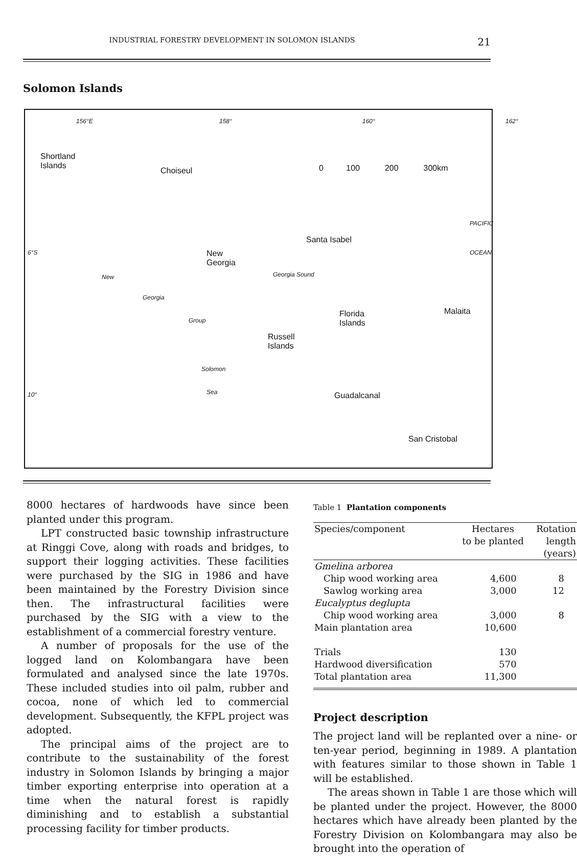INDUSTRIAL FORESTRY DEVELOPMENT IN SOLOMON ISLANDS 21
Solomon Islands
156°E 158° 160° 162°
Shortland
Islands Choiseul 0 100 200 300km
PACIFIC
Santa Isabel
6°S OCEAN New
Georgia
New
Georgia
Group
Georgia Sound
Florida
Islands
Malaita
Russell
Islands
Solomon
10° Sea Guadalcanal
San Cristobal
8000 hectares of hardwoods have since been planted under this program.
LPT constructed basic township infrastructure at Ringgi Cove, along with roads and bridges, to support their logging activities. These facilities were purchased by the SIG in 1986 and have been maintained by the Forestry Division since then. The infrastructural facilities were purchased by the SIG with a view to the establishment of a commercial forestry venture.
A number of proposals for the use of the logged land on Kolombangara have been formulated and analysed since the late 1970s. These included studies into oil palm, rubber and cocoa, none of which led to commercial development. Subsequently, the KFPL project was adopted.
The principal aims of the project are to contribute to the sustainability of the forest industry in Solomon Islands by bringing a major timber exporting enterprise into operation at a time when the natural forest is rapidly diminishing and to establish a substantial processing facility for timber products.
Table 1 Plantation components
| Species/component | Hectares to be planted | Rotation length (years) |
| --- | --- | --- |
| Gmelina arborea | | |
| Chip wood working area | 4,600 | 8 |
| Sawlog working area | 3,000 | 12 |
| Eucalyptus deglupta | | |
| Chip wood working area | 3,000 | 8 |
| Main plantation area | 10,600 | |
| Trials | 130 | |
| Hardwood diversification | 570 | |
| Total plantation area | 11,300 | |
Project description
The project land will be replanted over a nine- or ten-year period, beginning in 1989. A plantation with features similar to those shown in Table 1 will be established.
The areas shown in Table 1 are those which will be planted under the project. However, the 8000 hectares which have already been planted by the Forestry Division on Kolombangara may also be brought into the operation of